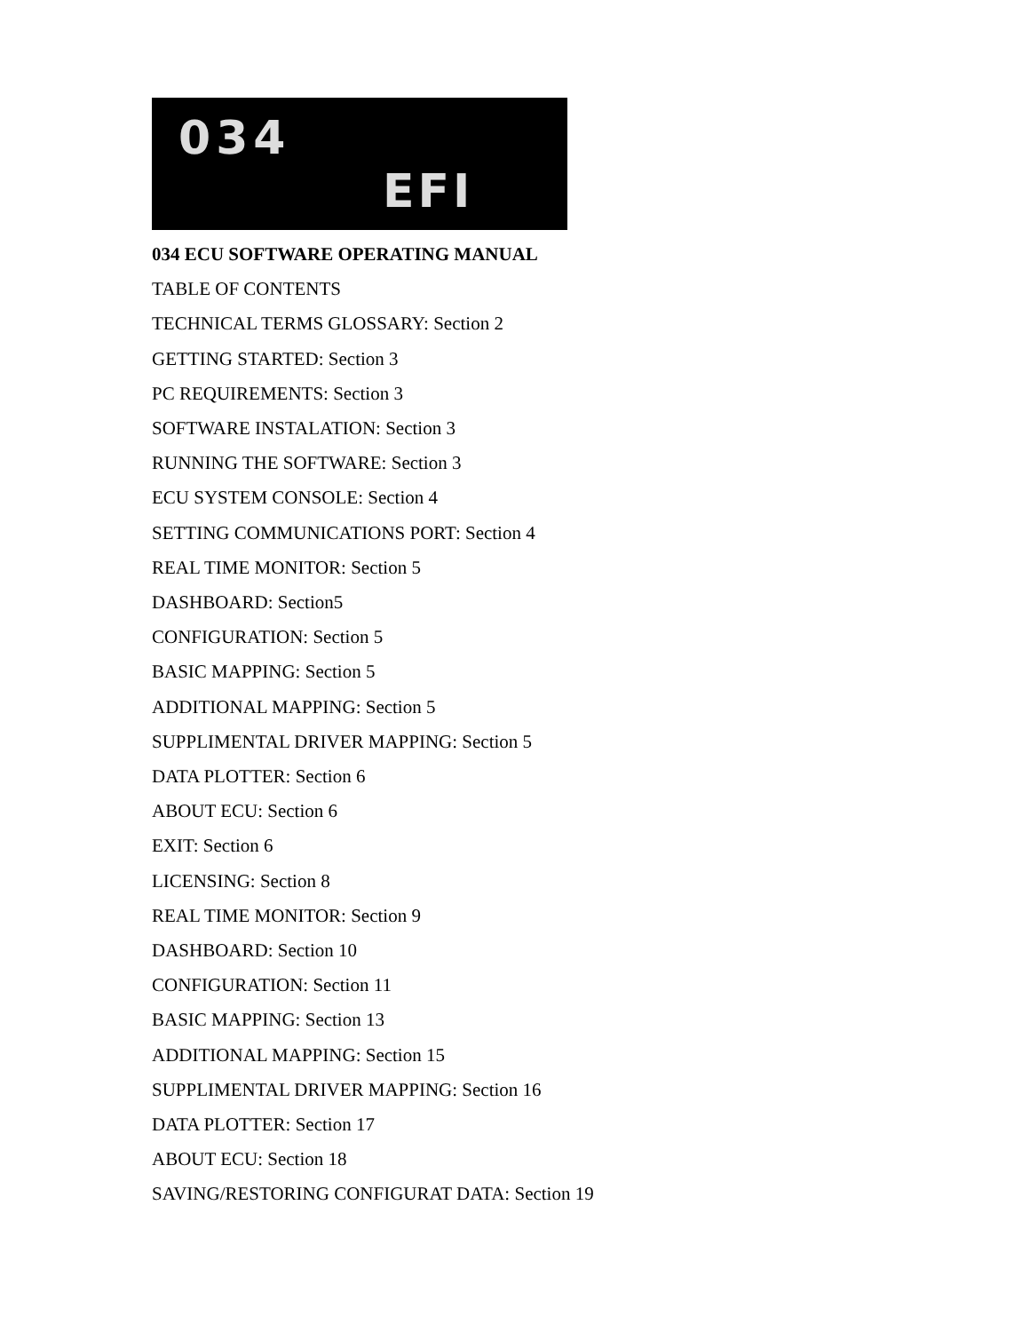034
EFI
034 ECU SOFTWARE OPERATING MANUAL
TABLE OF CONTENTS
TECHNICAL TERMS GLOSSARY: Section 2
GETTING STARTED: Section 3
PC REQUIREMENTS: Section 3
SOFTWARE INSTALATION: Section 3
RUNNING THE SOFTWARE: Section 3
ECU SYSTEM CONSOLE: Section 4
SETTING COMMUNICATIONS PORT: Section 4
REAL TIME MONITOR: Section 5
DASHBOARD: Section5
CONFIGURATION: Section 5
BASIC MAPPING: Section 5
ADDITIONAL MAPPING: Section 5
SUPPLIMENTAL DRIVER MAPPING: Section 5
DATA PLOTTER: Section 6
ABOUT ECU: Section 6
EXIT: Section 6
LICENSING: Section 8
REAL TIME MONITOR: Section 9
DASHBOARD: Section 10
CONFIGURATION: Section 11
BASIC MAPPING: Section 13
ADDITIONAL MAPPING: Section 15
SUPPLIMENTAL DRIVER MAPPING: Section 16
DATA PLOTTER: Section 17
ABOUT ECU: Section 18
SAVING/RESTORING CONFIGURAT DATA: Section 19